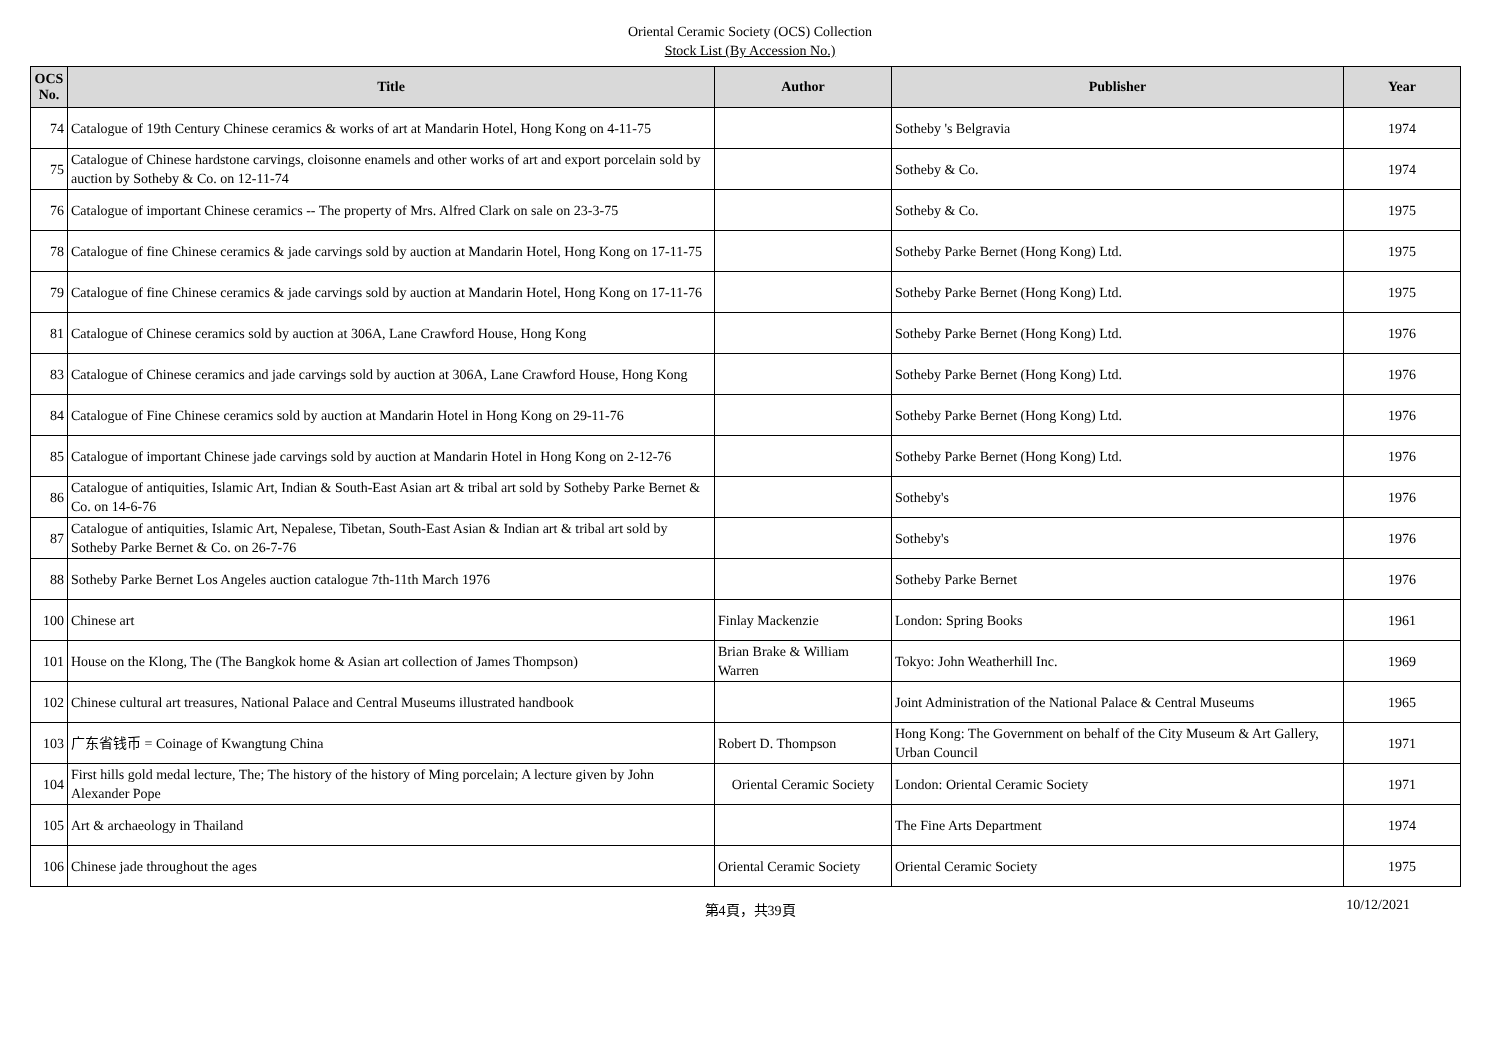Oriental Ceramic Society (OCS) Collection
Stock List (By Accession No.)
| OCS No. | Title | Author | Publisher | Year |
| --- | --- | --- | --- | --- |
| 74 | Catalogue of 19th Century Chinese ceramics & works of art at Mandarin Hotel, Hong Kong on 4-11-75 | | Sotheby 's Belgravia | 1974 |
| 75 | Catalogue of Chinese hardstone carvings, cloisonne enamels and other works of art and export porcelain sold by auction by Sotheby & Co. on 12-11-74 | | Sotheby & Co. | 1974 |
| 76 | Catalogue of important Chinese ceramics -- The property of Mrs. Alfred Clark on sale on 23-3-75 | | Sotheby & Co. | 1975 |
| 78 | Catalogue of fine Chinese ceramics & jade carvings sold by auction at Mandarin Hotel, Hong Kong on 17-11-75 | | Sotheby Parke Bernet (Hong Kong) Ltd. | 1975 |
| 79 | Catalogue of fine Chinese ceramics & jade carvings sold by auction at Mandarin Hotel, Hong Kong on 17-11-76 | | Sotheby Parke Bernet (Hong Kong) Ltd. | 1975 |
| 81 | Catalogue of Chinese ceramics sold by auction at 306A, Lane Crawford House, Hong Kong | | Sotheby Parke Bernet (Hong Kong) Ltd. | 1976 |
| 83 | Catalogue of Chinese ceramics and jade carvings sold by auction at 306A, Lane Crawford House, Hong Kong | | Sotheby Parke Bernet (Hong Kong) Ltd. | 1976 |
| 84 | Catalogue of Fine Chinese ceramics sold by auction at Mandarin Hotel in Hong Kong on 29-11-76 | | Sotheby Parke Bernet (Hong Kong) Ltd. | 1976 |
| 85 | Catalogue of important Chinese jade carvings sold by auction at Mandarin Hotel in Hong Kong on 2-12-76 | | Sotheby Parke Bernet (Hong Kong) Ltd. | 1976 |
| 86 | Catalogue of antiquities, Islamic Art, Indian & South-East Asian art & tribal art sold by Sotheby Parke Bernet & Co. on 14-6-76 | | Sotheby's | 1976 |
| 87 | Catalogue of antiquities, Islamic Art, Nepalese, Tibetan, South-East Asian & Indian art & tribal art sold by Sotheby Parke Bernet & Co. on 26-7-76 | | Sotheby's | 1976 |
| 88 | Sotheby Parke Bernet Los Angeles auction catalogue 7th-11th March 1976 | | Sotheby Parke Bernet | 1976 |
| 100 | Chinese art | Finlay Mackenzie | London: Spring Books | 1961 |
| 101 | House on the Klong, The (The Bangkok home & Asian art collection of James Thompson) | Brian Brake & William Warren | Tokyo: John Weatherhill Inc. | 1969 |
| 102 | Chinese cultural art treasures, National Palace and Central Museums illustrated handbook | | Joint Administration of the National Palace & Central Museums | 1965 |
| 103 | 广东省钱币 = Coinage of Kwangtung China | Robert D. Thompson | Hong Kong: The Government on behalf of the City Museum & Art Gallery, Urban Council | 1971 |
| 104 | First hills gold medal lecture, The; The history of the history of Ming porcelain; A lecture given by John Alexander Pope | Oriental Ceramic Society | London: Oriental Ceramic Society | 1971 |
| 105 | Art & archaeology in Thailand | | The Fine Arts Department | 1974 |
| 106 | Chinese jade throughout the ages | Oriental Ceramic Society | Oriental Ceramic Society | 1975 |
第4頁，共39頁
10/12/2021